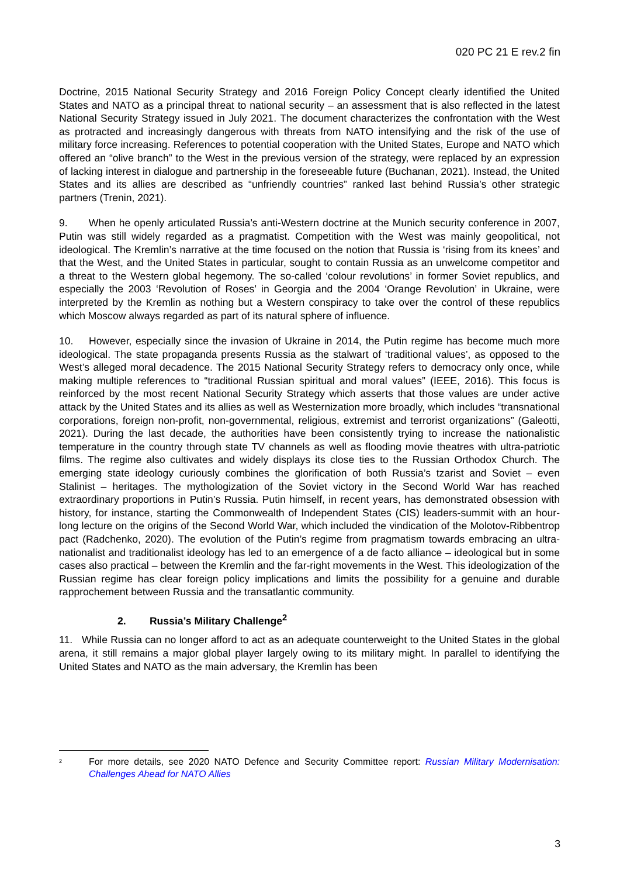020 PC 21 E rev.2 fin
Doctrine, 2015 National Security Strategy and 2016 Foreign Policy Concept clearly identified the United States and NATO as a principal threat to national security – an assessment that is also reflected in the latest National Security Strategy issued in July 2021. The document characterizes the confrontation with the West as protracted and increasingly dangerous with threats from NATO intensifying and the risk of the use of military force increasing. References to potential cooperation with the United States, Europe and NATO which offered an “olive branch” to the West in the previous version of the strategy, were replaced by an expression of lacking interest in dialogue and partnership in the foreseeable future (Buchanan, 2021). Instead, the United States and its allies are described as “unfriendly countries” ranked last behind Russia’s other strategic partners (Trenin, 2021).
9. When he openly articulated Russia’s anti-Western doctrine at the Munich security conference in 2007, Putin was still widely regarded as a pragmatist. Competition with the West was mainly geopolitical, not ideological. The Kremlin’s narrative at the time focused on the notion that Russia is ‘rising from its knees’ and that the West, and the United States in particular, sought to contain Russia as an unwelcome competitor and a threat to the Western global hegemony. The so-called ‘colour revolutions’ in former Soviet republics, and especially the 2003 ‘Revolution of Roses’ in Georgia and the 2004 ‘Orange Revolution’ in Ukraine, were interpreted by the Kremlin as nothing but a Western conspiracy to take over the control of these republics which Moscow always regarded as part of its natural sphere of influence.
10. However, especially since the invasion of Ukraine in 2014, the Putin regime has become much more ideological. The state propaganda presents Russia as the stalwart of ‘traditional values’, as opposed to the West’s alleged moral decadence. The 2015 National Security Strategy refers to democracy only once, while making multiple references to “traditional Russian spiritual and moral values” (IEEE, 2016). This focus is reinforced by the most recent National Security Strategy which asserts that those values are under active attack by the United States and its allies as well as Westernization more broadly, which includes “transnational corporations, foreign non-profit, non-governmental, religious, extremist and terrorist organizations” (Galeotti, 2021). During the last decade, the authorities have been consistently trying to increase the nationalistic temperature in the country through state TV channels as well as flooding movie theatres with ultra-patriotic films. The regime also cultivates and widely displays its close ties to the Russian Orthodox Church. The emerging state ideology curiously combines the glorification of both Russia’s tzarist and Soviet – even Stalinist – heritages. The mythologization of the Soviet victory in the Second World War has reached extraordinary proportions in Putin’s Russia. Putin himself, in recent years, has demonstrated obsession with history, for instance, starting the Commonwealth of Independent States (CIS) leaders-summit with an hour-long lecture on the origins of the Second World War, which included the vindication of the Molotov-Ribbentrop pact (Radchenko, 2020). The evolution of the Putin’s regime from pragmatism towards embracing an ultra-nationalist and traditionalist ideology has led to an emergence of a de facto alliance – ideological but in some cases also practical – between the Kremlin and the far-right movements in the West. This ideologization of the Russian regime has clear foreign policy implications and limits the possibility for a genuine and durable rapprochement between Russia and the transatlantic community.
2. Russia’s Military Challenge<sup>2</sup>
11. While Russia can no longer afford to act as an adequate counterweight to the United States in the global arena, it still remains a major global player largely owing to its military might. In parallel to identifying the United States and NATO as the main adversary, the Kremlin has been
<sup>2</sup> For more details, see 2020 NATO Defence and Security Committee report: Russian Military Modernisation: Challenges Ahead for NATO Allies
3